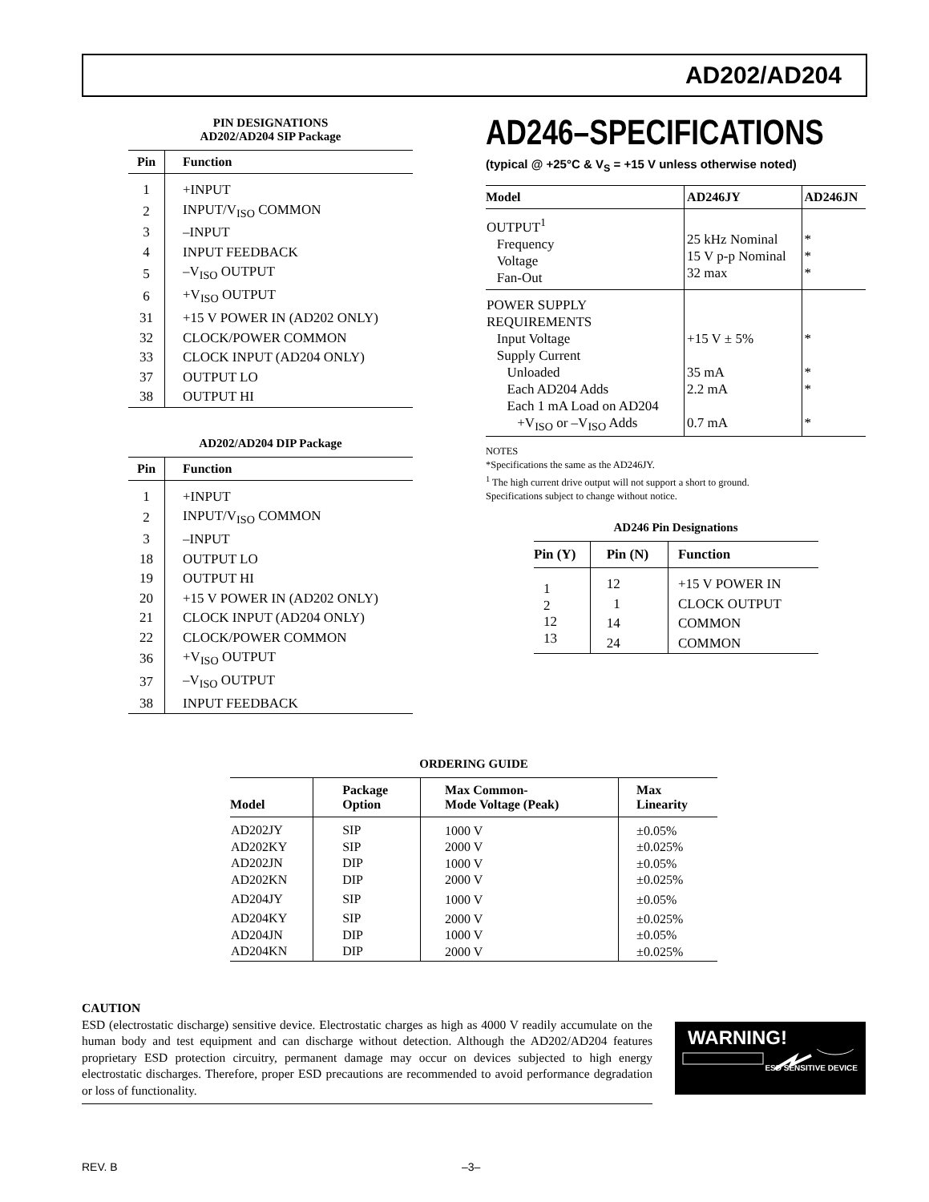AD202/AD204
PIN DESIGNATIONS
AD202/AD204 SIP Package
| Pin | Function |
| --- | --- |
| 1 | +INPUT |
| 2 | INPUT/V<sub>ISO</sub> COMMON |
| 3 | –INPUT |
| 4 | INPUT FEEDBACK |
| 5 | –V<sub>ISO</sub> OUTPUT |
| 6 | +V<sub>ISO</sub> OUTPUT |
| 31 | +15 V POWER IN (AD202 ONLY) |
| 32 | CLOCK/POWER COMMON |
| 33 | CLOCK INPUT (AD204 ONLY) |
| 37 | OUTPUT LO |
| 38 | OUTPUT HI |
AD202/AD204 DIP Package
| Pin | Function |
| --- | --- |
| 1 | +INPUT |
| 2 | INPUT/V<sub>ISO</sub> COMMON |
| 3 | –INPUT |
| 18 | OUTPUT LO |
| 19 | OUTPUT HI |
| 20 | +15 V POWER IN (AD202 ONLY) |
| 21 | CLOCK INPUT (AD204 ONLY) |
| 22 | CLOCK/POWER COMMON |
| 36 | +V<sub>ISO</sub> OUTPUT |
| 37 | –V<sub>ISO</sub> OUTPUT |
| 38 | INPUT FEEDBACK |
AD246–SPECIFICATIONS
(typical @ +25°C & V<sub>S</sub> = +15 V unless otherwise noted)
| Model | AD246JY | AD246JN |
| --- | --- | --- |
| OUTPUT<sup>1</sup> Frequency Voltage Fan-Out | 25 kHz Nominal 15 V p-p Nominal 32 max | * * * |
| POWER SUPPLY REQUIREMENTS Input Voltage Supply Current Unloaded Each AD204 Adds Each 1 mA Load on AD204 +V<sub>ISO</sub> or –V<sub>ISO</sub> Adds | +15 V ± 5% 35 mA 2.2 mA 0.7 mA | * * * * |
NOTES
*Specifications the same as the AD246JY.
<sup>1</sup> The high current drive output will not support a short to ground.
Specifications subject to change without notice.
AD246 Pin Designations
| Pin (Y) | Pin (N) | Function |
| --- | --- | --- |
| 1 2 12 13 | 12 1 14 24 | +15 V POWER IN CLOCK OUTPUT COMMON COMMON |
ORDERING GUIDE
| Model | Package Option | Max Common- Mode Voltage (Peak) | Max Linearity |
| --- | --- | --- | --- |
| AD202JY AD202KY AD202JN AD202KN AD204JY AD204KY AD204JN AD204KN | SIP SIP DIP DIP SIP SIP DIP DIP | 1000 V 2000 V 1000 V 2000 V 1000 V 2000 V 1000 V 2000 V | ±0.05% ±0.025% ±0.05% ±0.025% ±0.05% ±0.025% ±0.05% ±0.025% |
CAUTION
ESD (electrostatic discharge) sensitive device. Electrostatic charges as high as 4000 V readily accumulate on the human body and test equipment and can discharge without detection. Although the AD202/AD204 features proprietary ESD protection circuitry, permanent damage may occur on devices subjected to high energy electrostatic discharges. Therefore, proper ESD precautions are recommended to avoid performance degradation or loss of functionality.
WARNING!
ESD SENSITIVE DEVICE
REV. B –3–